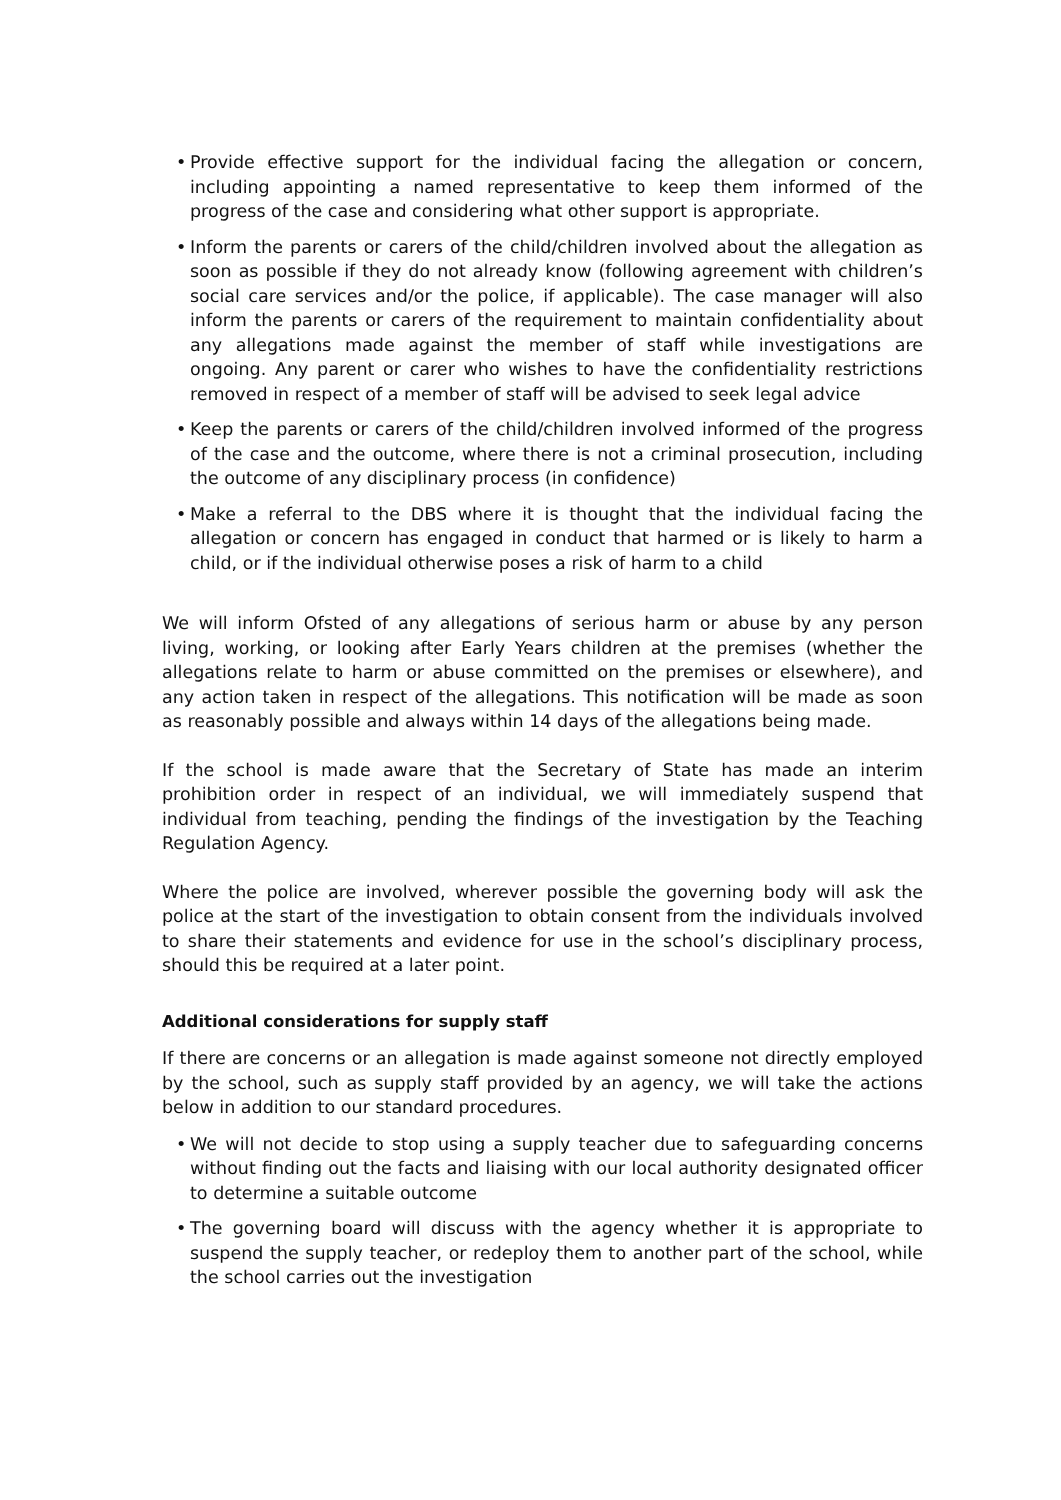• Provide effective support for the individual facing the allegation or concern, including appointing a named representative to keep them informed of the progress of the case and considering what other support is appropriate.
• Inform the parents or carers of the child/children involved about the allegation as soon as possible if they do not already know (following agreement with children’s social care services and/or the police, if applicable). The case manager will also inform the parents or carers of the requirement to maintain confidentiality about any allegations made against the member of staff while investigations are ongoing. Any parent or carer who wishes to have the confidentiality restrictions removed in respect of a member of staff will be advised to seek legal advice
• Keep the parents or carers of the child/children involved informed of the progress of the case and the outcome, where there is not a criminal prosecution, including the outcome of any disciplinary process (in confidence)
• Make a referral to the DBS where it is thought that the individual facing the allegation or concern has engaged in conduct that harmed or is likely to harm a child, or if the individual otherwise poses a risk of harm to a child
We will inform Ofsted of any allegations of serious harm or abuse by any person living, working, or looking after Early Years children at the premises (whether the allegations relate to harm or abuse committed on the premises or elsewhere), and any action taken in respect of the allegations. This notification will be made as soon as reasonably possible and always within 14 days of the allegations being made.
If the school is made aware that the Secretary of State has made an interim prohibition order in respect of an individual, we will immediately suspend that individual from teaching, pending the findings of the investigation by the Teaching Regulation Agency.
Where the police are involved, wherever possible the governing body will ask the police at the start of the investigation to obtain consent from the individuals involved to share their statements and evidence for use in the school’s disciplinary process, should this be required at a later point.
Additional considerations for supply staff
If there are concerns or an allegation is made against someone not directly employed by the school, such as supply staff provided by an agency, we will take the actions below in addition to our standard procedures.
• We will not decide to stop using a supply teacher due to safeguarding concerns without finding out the facts and liaising with our local authority designated officer to determine a suitable outcome
• The governing board will discuss with the agency whether it is appropriate to suspend the supply teacher, or redeploy them to another part of the school, while the school carries out the investigation